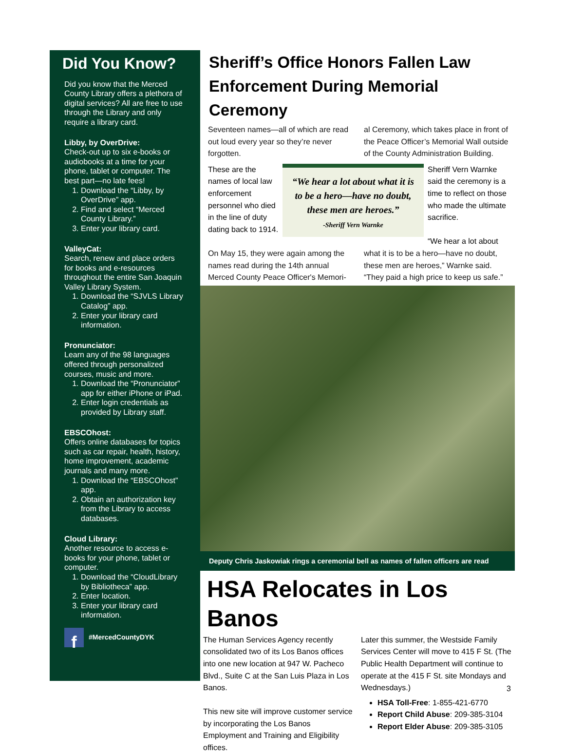Did You Know?
Did you know that the Merced County Library offers a plethora of digital services? All are free to use through the Library and only require a library card.
Libby, by OverDrive:
Check-out up to six e-books or audiobooks at a time for your phone, tablet or computer. The best part—no late fees!
1. Download the “Libby, by OverDrive” app.
2. Find and select “Merced County Library.”
3. Enter your library card.
ValleyCat:
Search, renew and place orders for books and e-resources throughout the entire San Joaquin Valley Library System.
1. Download the “SJVLS Library Catalog” app.
2. Enter your library card information.
Pronunciator:
Learn any of the 98 languages offered through personalized courses, music and more.
1. Download the “Pronunciator” app for either iPhone or iPad.
2. Enter login credentials as provided by Library staff.
EBSCOhost:
Offers online databases for topics such as car repair, health, history, home improvement, academic journals and many more.
1. Download the “EBSCOhost” app.
2. Obtain an authorization key from the Library to access databases.
Cloud Library:
Another resource to access e-books for your phone, tablet or computer.
1. Download the “CloudLibrary by Bibliotheca” app.
2. Enter location.
3. Enter your library card information.
f #MercedCountyDYK
Sheriff’s Office Honors Fallen Law Enforcement During Memorial Ceremony
Seventeen names—all of which are read out loud every year so they’re never forgotten.
al Ceremony, which takes place in front of the Peace Officer’s Memorial Wall outside of the County Administration Building.
These are the names of local law enforcement personnel who died in the line of duty dating back to 1914.
“We hear a lot about what it is to be a hero—have no doubt, these men are heroes.”
-Sheriff Vern Warnke
Sheriff Vern Warnke said the ceremony is a time to reflect on those who made the ultimate sacrifice.
“We hear a lot about
On May 15, they were again among the names read during the 14th annual Merced County Peace Officer's Memori-
what it is to be a hero—have no doubt, these men are heroes,” Warnke said. “They paid a high price to keep us safe.”
Deputy Chris Jaskowiak rings a ceremonial bell as names of fallen officers are read
HSA Relocates in Los Banos
The Human Services Agency recently consolidated two of its Los Banos offices into one new location at 947 W. Pacheco Blvd., Suite C at the San Luis Plaza in Los Banos.
This new site will improve customer service by incorporating the Los Banos Employment and Training and Eligibility offices.
Later this summer, the Westside Family Services Center will move to 415 F St. (The Public Health Department will continue to operate at the 415 F St. site Mondays and Wednesdays.)
HSA Toll-Free: 1-855-421-6770
Report Child Abuse: 209-385-3104
Report Elder Abuse: 209-385-3105
3